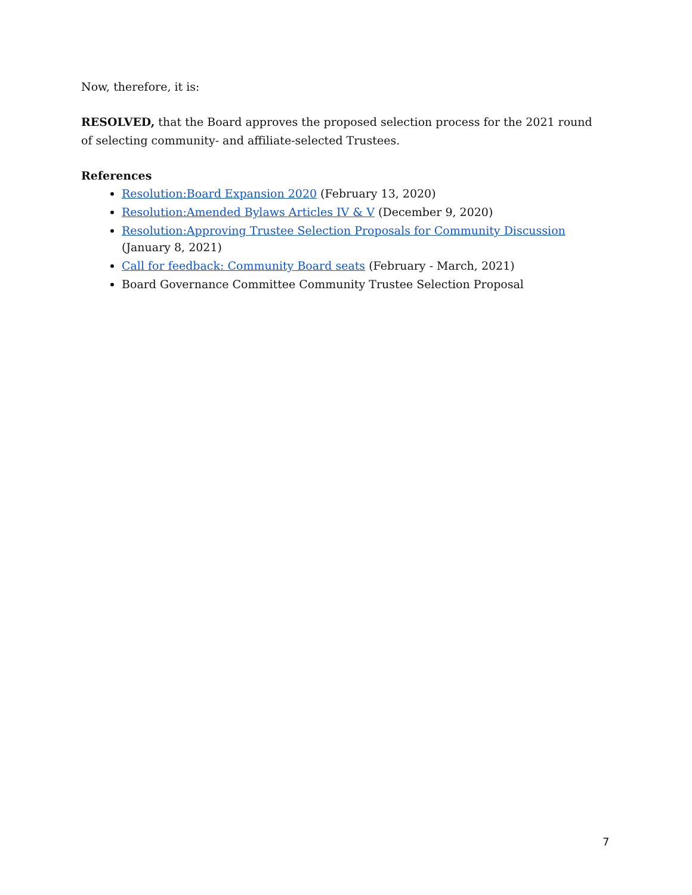Now, therefore, it is:
RESOLVED, that the Board approves the proposed selection process for the 2021 round of selecting community- and affiliate-selected Trustees.
References
Resolution:Board Expansion 2020 (February 13, 2020)
Resolution:Amended Bylaws Articles IV & V (December 9, 2020)
Resolution:Approving Trustee Selection Proposals for Community Discussion (January 8, 2021)
Call for feedback: Community Board seats (February - March, 2021)
Board Governance Committee Community Trustee Selection Proposal
7